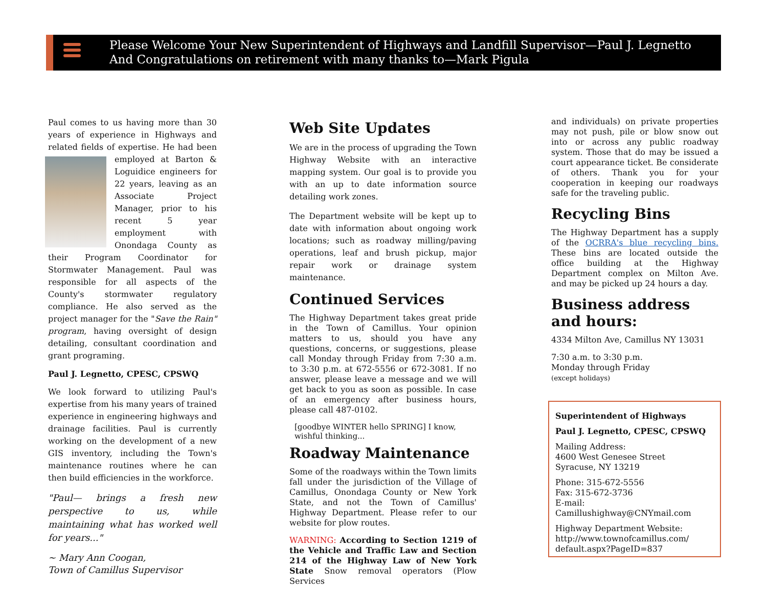Please Welcome Your New Superintendent of Highways and Landfill Supervisor—Paul J. Legnetto
And Congratulations on retirement with many thanks to—Mark Pigula
Paul comes to us having more than 30 years of experience in Highways and related fields of expertise. He had been employed at Barton & Loguidice engineers for 22 years, leaving as an Associate Project Manager, prior to his recent 5 year employment with Onondaga County as their Program Coordinator for Stormwater Management. Paul was responsible for all aspects of the County's stormwater regulatory compliance. He also served as the project manager for the "Save the Rain" program, having oversight of design detailing, consultant coordination and grant programing.
Paul J. Legnetto, CPESC, CPSWQ
We look forward to utilizing Paul's expertise from his many years of trained experience in engineering highways and drainage facilities. Paul is currently working on the development of a new GIS inventory, including the Town's maintenance routines where he can then build efficiencies in the workforce.
"Paul— brings a fresh new perspective to us, while maintaining what has worked well for years..."
~ Mary Ann Coogan,
Town of Camillus Supervisor
Web Site Updates
We are in the process of upgrading the Town Highway Website with an interactive mapping system. Our goal is to provide you with an up to date information source detailing work zones.
The Department website will be kept up to date with information about ongoing work locations; such as roadway milling/paving operations, leaf and brush pickup, major repair work or drainage system maintenance.
Continued Services
The Highway Department takes great pride in the Town of Camillus. Your opinion matters to us, should you have any questions, concerns, or suggestions, please call Monday through Friday from 7:30 a.m. to 3:30 p.m. at 672-5556 or 672-3081. If no answer, please leave a message and we will get back to you as soon as possible. In case of an emergency after business hours, please call 487-0102.
[goodbye WINTER hello SPRING] I know, wishful thinking...
Roadway Maintenance
Some of the roadways within the Town limits fall under the jurisdiction of the Village of Camillus, Onondaga County or New York State, and not the Town of Camillus' Highway Department. Please refer to our website for plow routes.
WARNING: According to Section 1219 of the Vehicle and Traffic Law and Section 214 of the Highway Law of New York State Snow removal operators (Plow Services
and individuals) on private properties may not push, pile or blow snow out into or across any public roadway system. Those that do may be issued a court appearance ticket. Be considerate of others. Thank you for your cooperation in keeping our roadways safe for the traveling public.
Recycling Bins
The Highway Department has a supply of the OCRRA's blue recycling bins. These bins are located outside the office building at the Highway Department complex on Milton Ave. and may be picked up 24 hours a day.
Business address and hours:
4334 Milton Ave, Camillus NY 13031
7:30 a.m. to 3:30 p.m.
Monday through Friday
(except holidays)
Superintendent of Highways
Paul J. Legnetto, CPESC, CPSWQ
Mailing Address:
4600 West Genesee Street
Syracuse, NY 13219
Phone: 315-672-5556
Fax: 315-672-3736
E-mail: Camillushighway@CNYmail.com
Highway Department Website:
http://www.townofcamillus.com/
default.aspx?PageID=837